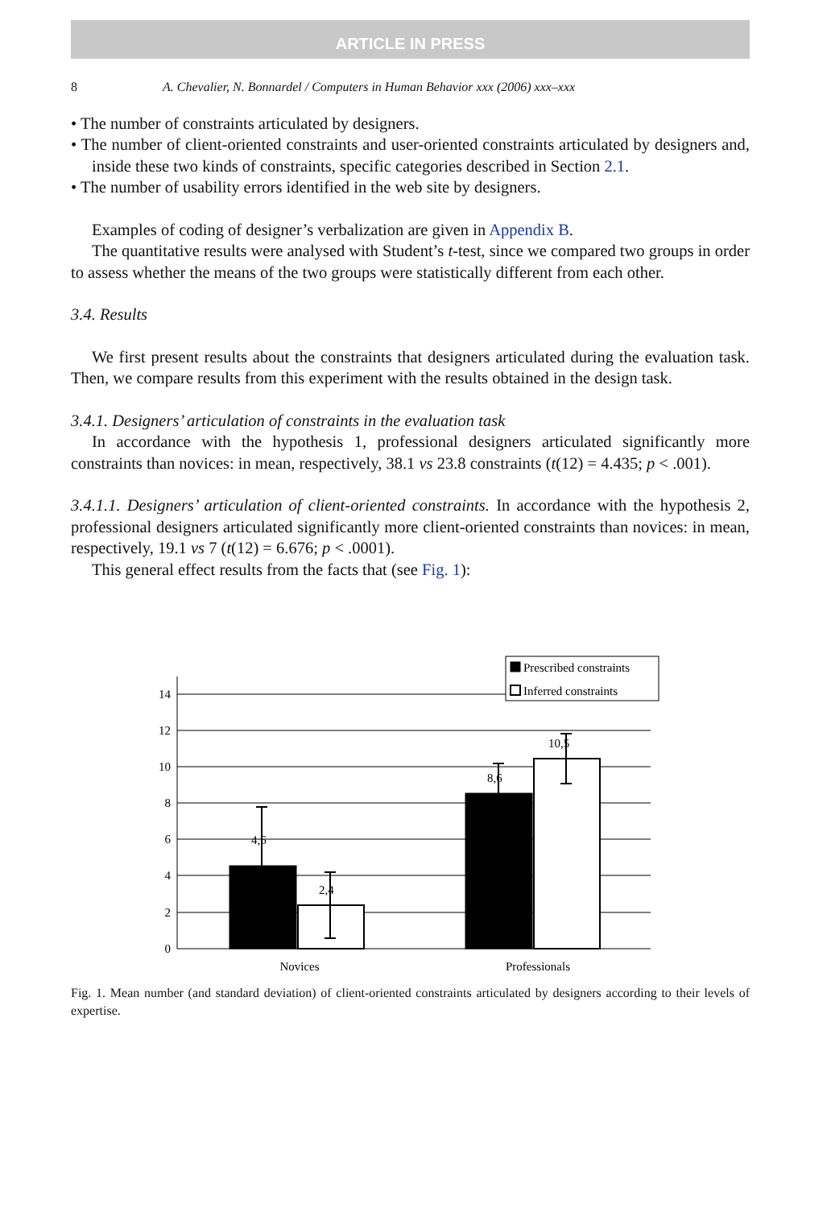ARTICLE IN PRESS
8 A. Chevalier, N. Bonnardel / Computers in Human Behavior xxx (2006) xxx–xxx
• The number of constraints articulated by designers.
• The number of client-oriented constraints and user-oriented constraints articulated by designers and, inside these two kinds of constraints, specific categories described in Section 2.1.
• The number of usability errors identified in the web site by designers.
Examples of coding of designer’s verbalization are given in Appendix B.
The quantitative results were analysed with Student’s t-test, since we compared two groups in order to assess whether the means of the two groups were statistically different from each other.
3.4. Results
We first present results about the constraints that designers articulated during the evaluation task. Then, we compare results from this experiment with the results obtained in the design task.
3.4.1. Designers’ articulation of constraints in the evaluation task
In accordance with the hypothesis 1, professional designers articulated significantly more constraints than novices: in mean, respectively, 38.1 vs 23.8 constraints (t(12) = 4.435; p < .001).
3.4.1.1. Designers’ articulation of client-oriented constraints. In accordance with the hypothesis 2, professional designers articulated significantly more client-oriented constraints than novices: in mean, respectively, 19.1 vs 7 (t(12) = 6.676; p < .0001).
This general effect results from the facts that (see Fig. 1):
14
12
10
8
6
4
2
0
4,6
2,4
8,6
10,5
Prescribed constraints
Inferred constraints
Novices
Professionals
Fig. 1. Mean number (and standard deviation) of client-oriented constraints articulated by designers according to their levels of expertise.